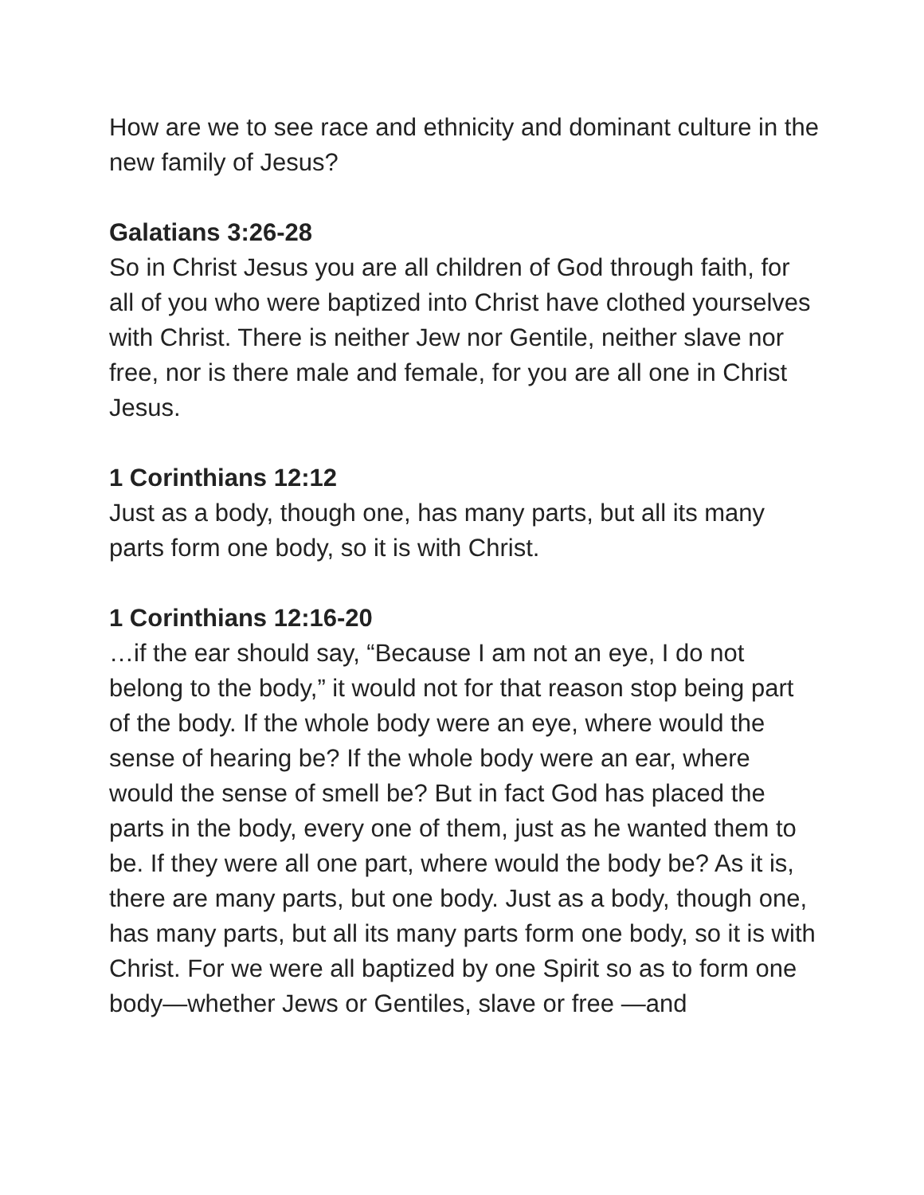How are we to see race and ethnicity and dominant culture in the new family of Jesus?
Galatians 3:26-28
So in Christ Jesus you are all children of God through faith, for all of you who were baptized into Christ have clothed yourselves with Christ. There is neither Jew nor Gentile, neither slave nor free, nor is there male and female, for you are all one in Christ Jesus.
1 Corinthians 12:12
Just as a body, though one, has many parts, but all its many parts form one body, so it is with Christ.
1 Corinthians 12:16-20
…if the ear should say, “Because I am not an eye, I do not belong to the body,” it would not for that reason stop being part of the body. If the whole body were an eye, where would the sense of hearing be? If the whole body were an ear, where would the sense of smell be? But in fact God has placed the parts in the body, every one of them, just as he wanted them to be. If they were all one part, where would the body be? As it is, there are many parts, but one body. Just as a body, though one, has many parts, but all its many parts form one body, so it is with Christ. For we were all baptized by one Spirit so as to form one body—whether Jews or Gentiles, slave or free —and